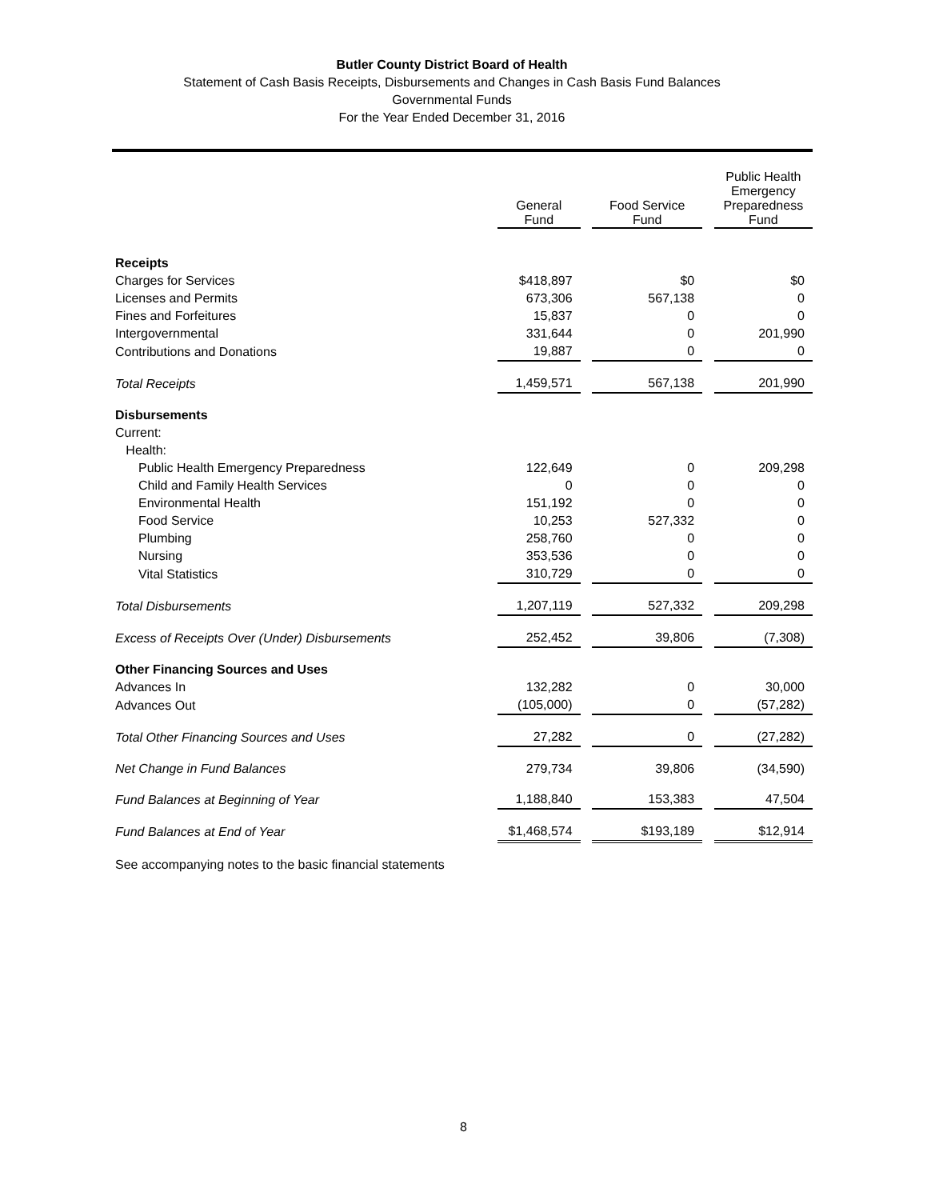Butler County District Board of Health
Statement of Cash Basis Receipts, Disbursements and Changes in Cash Basis Fund Balances
Governmental Funds
For the Year Ended December 31, 2016
| | General Fund | | Food Service Fund | | Public Health Emergency Preparedness Fund |
| Receipts | | | | | |
| Charges for Services | $418,897 | | $0 | | $0 |
| Licenses and Permits | 673,306 | | 567,138 | | 0 |
| Fines and Forfeitures | 15,837 | | 0 | | 0 |
| Intergovernmental | 331,644 | | 0 | | 201,990 |
| Contributions and Donations | 19,887 | | 0 | | 0 |
| Total Receipts | 1,459,571 | | 567,138 | | 201,990 |
| Disbursements | | | | | |
| Current: | | | | | |
| Health: | | | | | |
| Public Health Emergency Preparedness | 122,649 | | 0 | | 209,298 |
| Child and Family Health Services | 0 | | 0 | | 0 |
| Environmental Health | 151,192 | | 0 | | 0 |
| Food Service | 10,253 | | 527,332 | | 0 |
| Plumbing | 258,760 | | 0 | | 0 |
| Nursing | 353,536 | | 0 | | 0 |
| Vital Statistics | 310,729 | | 0 | | 0 |
| Total Disbursements | 1,207,119 | | 527,332 | | 209,298 |
| Excess of Receipts Over (Under) Disbursements | 252,452 | | 39,806 | | (7,308) |
| Other Financing Sources and Uses | | | | | |
| Advances In | 132,282 | | 0 | | 30,000 |
| Advances Out | (105,000) | | 0 | | (57,282) |
| Total Other Financing Sources and Uses | 27,282 | | 0 | | (27,282) |
| Net Change in Fund Balances | 279,734 | | 39,806 | | (34,590) |
| Fund Balances at Beginning of Year | 1,188,840 | | 153,383 | | 47,504 |
| Fund Balances at End of Year | $1,468,574 | | $193,189 | | $12,914 |
See accompanying notes to the basic financial statements
8